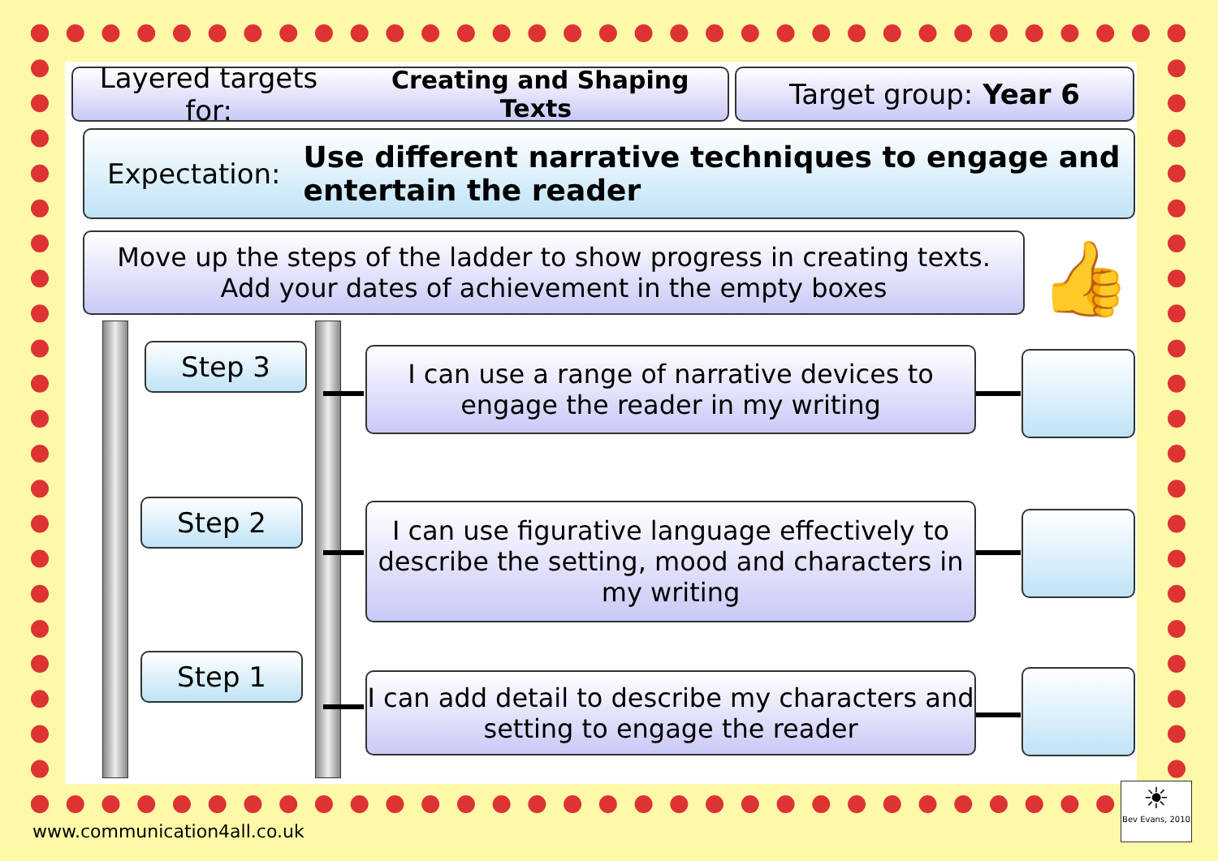Layered targets for: Creating and Shaping Texts
Target group: Year 6
Expectation:
Use different narrative techniques to engage and entertain the reader
Move up the steps of the ladder to show progress in creating texts.
Add your dates of achievement in the empty boxes
Step 3
Step 2
Step 1
I can use a range of narrative devices to engage the reader in my writing
I can use figurative language effectively to describe the setting, mood and characters in my writing
I can add detail to describe my characters and setting to engage the reader
👍
www.communication4all.co.uk
☀
Bev Evans, 2010